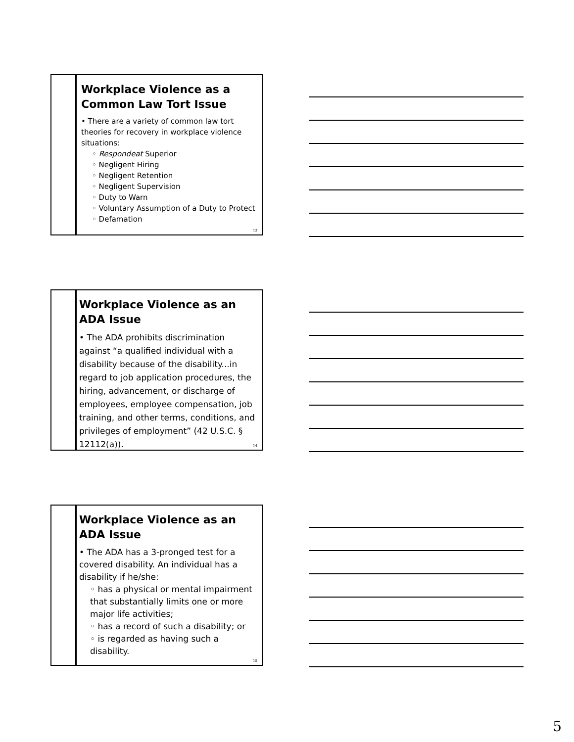Workplace Violence as a Common Law Tort Issue
• There are a variety of common law tort theories for recovery in workplace violence situations:
◦ Respondeat Superior
◦ Negligent Hiring
◦ Negligent Retention
◦ Negligent Supervision
◦ Duty to Warn
◦ Voluntary Assumption of a Duty to Protect
◦ Defamation
13
Workplace Violence as an ADA Issue
• The ADA prohibits discrimination against “a qualified individual with a disability because of the disability...in regard to job application procedures, the hiring, advancement, or discharge of employees, employee compensation, job training, and other terms, conditions, and privileges of employment” (42 U.S.C. § 12112(a)).
14
Workplace Violence as an ADA Issue
• The ADA has a 3-pronged test for a covered disability. An individual has a disability if he/she:
◦ has a physical or mental impairment that substantially limits one or more major life activities;
◦ has a record of such a disability; or
◦ is regarded as having such a disability.
15
5